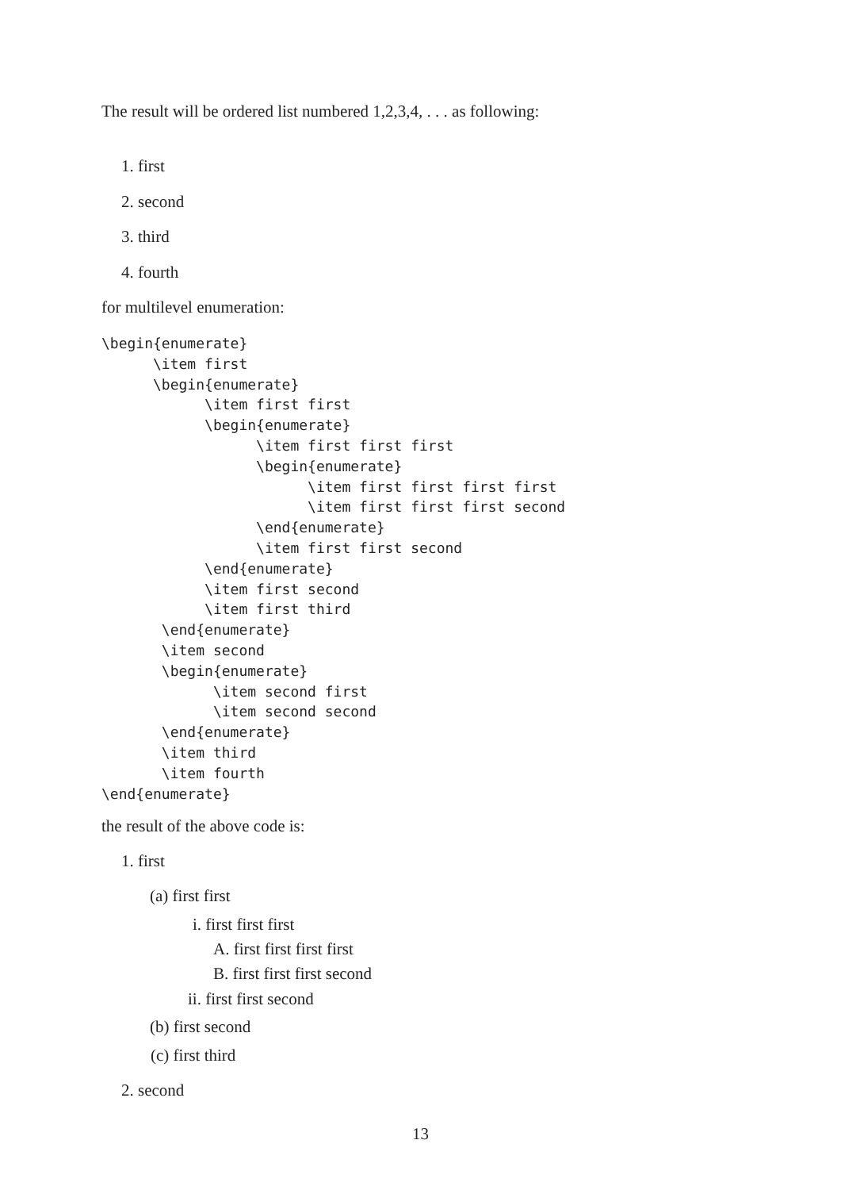The result will be ordered list numbered 1,2,3,4, . . . as following:
1. first
2. second
3. third
4. fourth
for multilevel enumeration:
\begin{enumerate}
      \item first
      \begin{enumerate}
            \item first first
            \begin{enumerate}
                  \item first first first
                  \begin{enumerate}
                        \item first first first first
                        \item first first first second
                  \end{enumerate}
                  \item first first second
            \end{enumerate}
            \item first second
            \item first third
       \end{enumerate}
       \item second
       \begin{enumerate}
             \item second first
             \item second second
       \end{enumerate}
       \item third
       \item fourth
\end{enumerate}
the result of the above code is:
1. first
(a) first first
i. first first first
A. first first first first
B. first first first second
ii. first first second
(b) first second
(c) first third
2. second
13